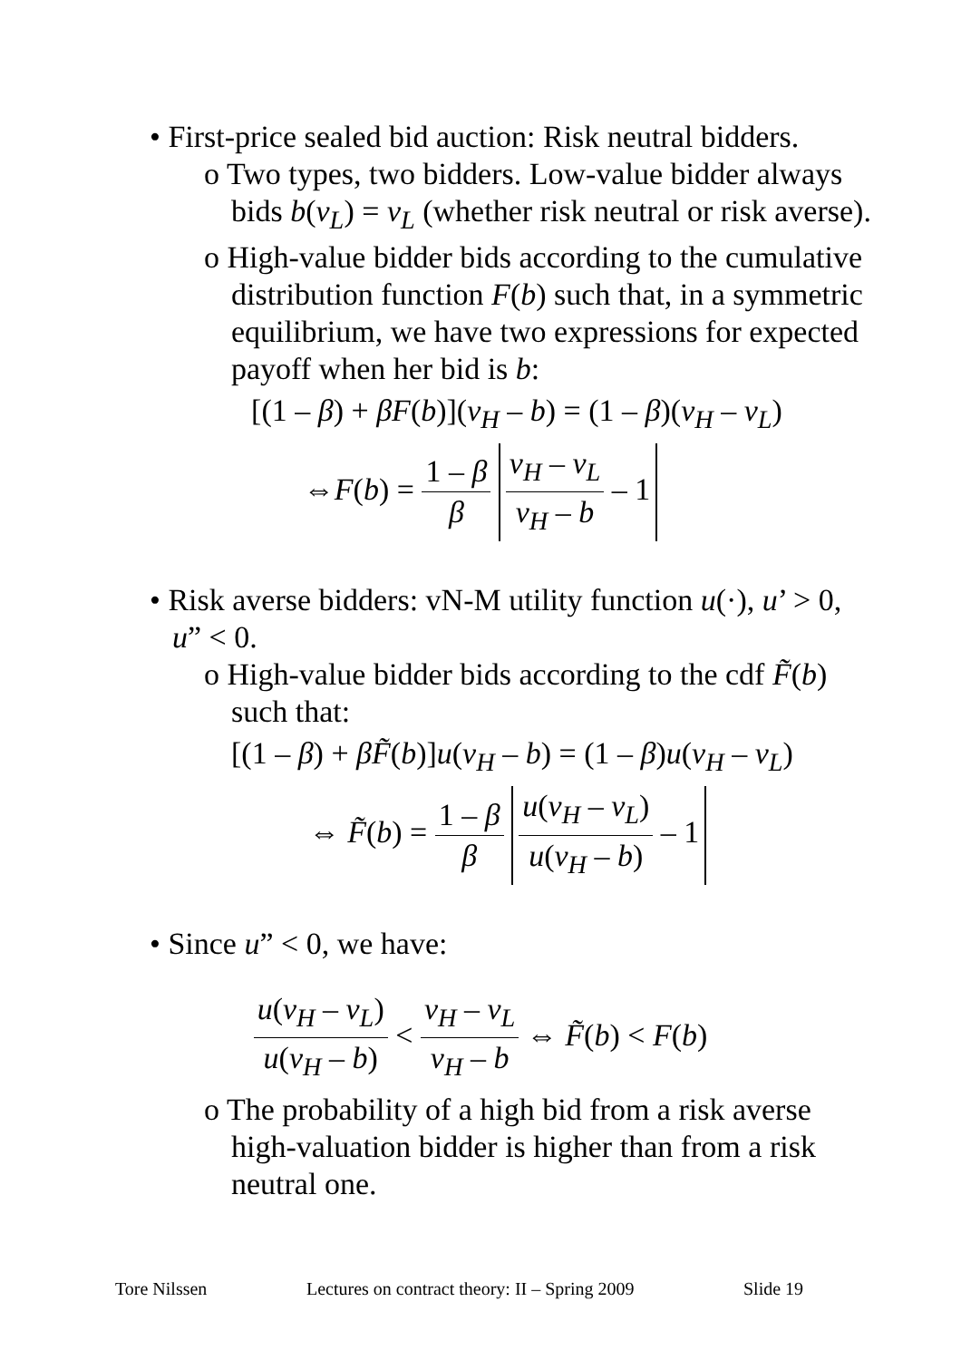• First-price sealed bid auction: Risk neutral bidders.
o Two types, two bidders. Low-value bidder always bids b(v<sub>L</sub>) = v<sub>L</sub> (whether risk neutral or risk averse).
o High-value bidder bids according to the cumulative distribution function F(b) such that, in a symmetric equilibrium, we have two expressions for expected payoff when her bid is b:
[(1 – β) + βF(b)](v<sub>H</sub> – b) = (1 – β)(v<sub>H</sub> – v<sub>L</sub>)
⇔F(b) = 1 – β β v<sub>H</sub> – v<sub>L</sub> v<sub>H</sub> – b – 1
• Risk averse bidders: vN-M utility function u(·), u’ > 0, u” < 0.
o High-value bidder bids according to the cdf F̃(b) such that:
[(1 – β) + βF̃(b)]u(v<sub>H</sub> – b) = (1 – β)u(v<sub>H</sub> – v<sub>L</sub>)
⇔ F̃(b) = 1 – β β u(v<sub>H</sub> – v<sub>L</sub>) u(v<sub>H</sub> – b) – 1
• Since u” < 0, we have:
u(v<sub>H</sub> – v<sub>L</sub>) u(v<sub>H</sub> – b) < v<sub>H</sub> – v<sub>L</sub> v<sub>H</sub> – b ⇔ F̃(b) < F(b)
o The probability of a high bid from a risk averse high-valuation bidder is higher than from a risk neutral one.
Tore Nilssen Lectures on contract theory: II – Spring 2009 Slide 19